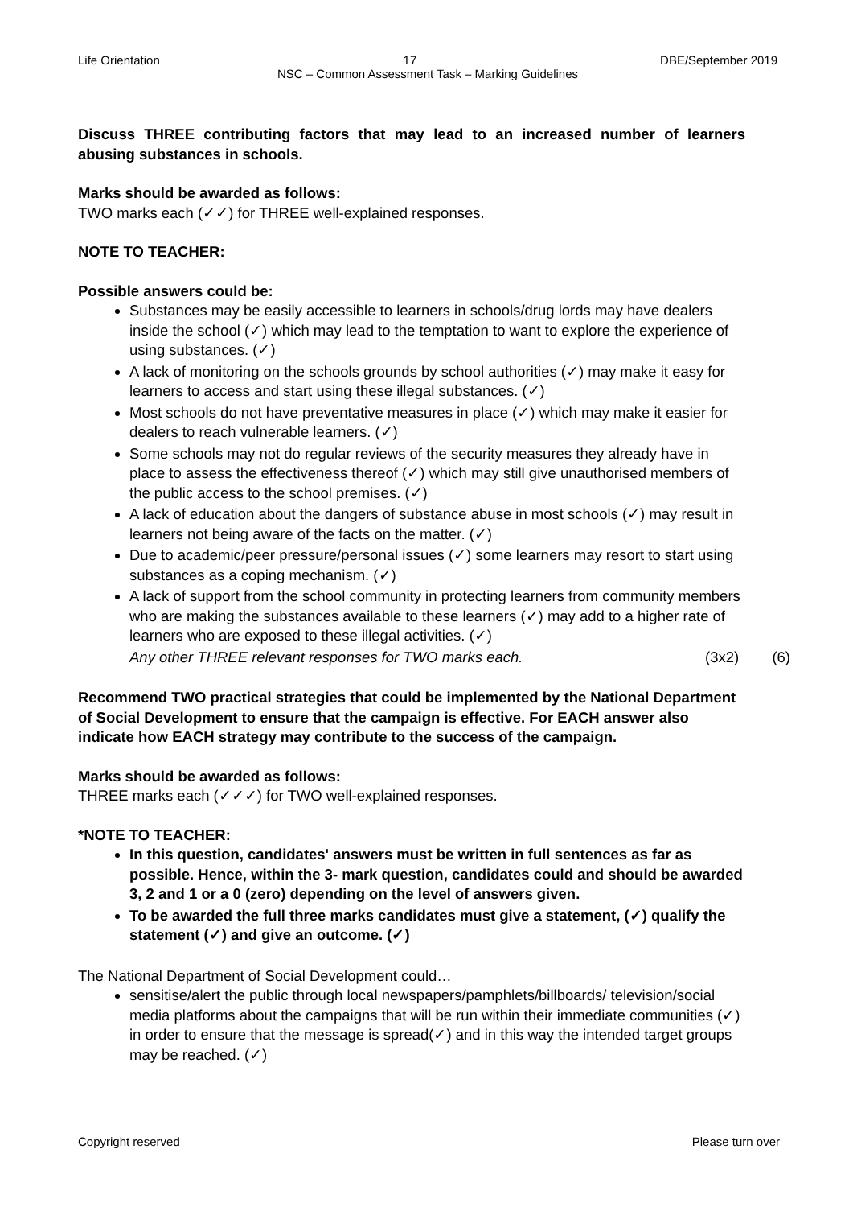Life Orientation 17 DBE/September 2019
NSC – Common Assessment Task – Marking Guidelines
Discuss THREE contributing factors that may lead to an increased number of learners abusing substances in schools.
Marks should be awarded as follows:
TWO marks each (✓✓) for THREE well-explained responses.
NOTE TO TEACHER:
Possible answers could be:
Substances may be easily accessible to learners in schools/drug lords may have dealers inside the school (✓) which may lead to the temptation to want to explore the experience of using substances. (✓)
A lack of monitoring on the schools grounds by school authorities (✓) may make it easy for learners to access and start using these illegal substances. (✓)
Most schools do not have preventative measures in place (✓) which may make it easier for dealers to reach vulnerable learners. (✓)
Some schools may not do regular reviews of the security measures they already have in place to assess the effectiveness thereof (✓) which may still give unauthorised members of the public access to the school premises. (✓)
A lack of education about the dangers of substance abuse in most schools (✓) may result in learners not being aware of the facts on the matter. (✓)
Due to academic/peer pressure/personal issues (✓) some learners may resort to start using substances as a coping mechanism. (✓)
A lack of support from the school community in protecting learners from community members who are making the substances available to these learners (✓) may add to a higher rate of learners who are exposed to these illegal activities. (✓)
Any other THREE relevant responses for TWO marks each. (3x2) (6)
Recommend TWO practical strategies that could be implemented by the National Department of Social Development to ensure that the campaign is effective. For EACH answer also indicate how EACH strategy may contribute to the success of the campaign.
Marks should be awarded as follows:
THREE marks each (✓✓✓) for TWO well-explained responses.
*NOTE TO TEACHER:
In this question, candidates' answers must be written in full sentences as far as possible. Hence, within the 3- mark question, candidates could and should be awarded 3, 2 and 1 or a 0 (zero) depending on the level of answers given.
To be awarded the full three marks candidates must give a statement, (✓) qualify the statement (✓) and give an outcome. (✓)
The National Department of Social Development could…
sensitise/alert the public through local newspapers/pamphlets/billboards/ television/social media platforms about the campaigns that will be run within their immediate communities (✓) in order to ensure that the message is spread(✓) and in this way the intended target groups may be reached. (✓)
Copyright reserved Please turn over